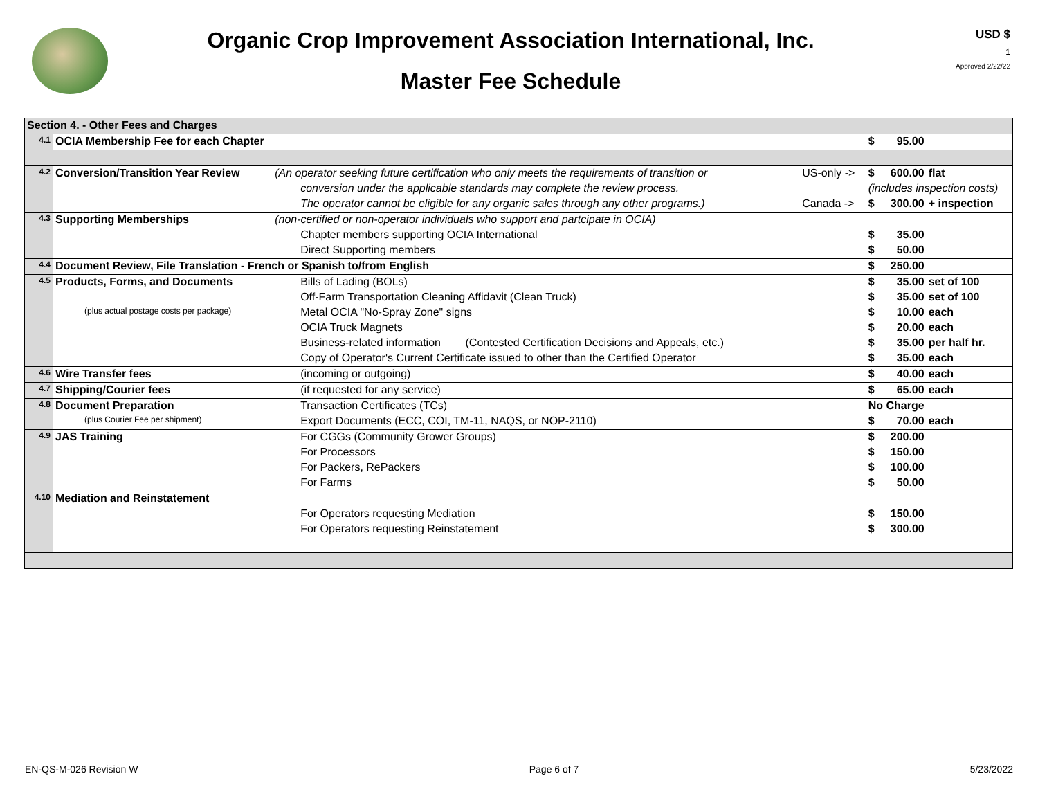Organic Crop Improvement Association International, Inc.
Master Fee Schedule
USD $
1
Approved 2/22/22
| Section 4. - Other Fees and Charges | | | | | | |
| 4.1 | OCIA Membership Fee for each Chapter | | | $ | 95.00 | |
| 4.2 | Conversion/Transition Year Review | (An operator seeking future certification who only meets the requirements of transition or | US-only -> | $ | 600.00 | flat |
| | | conversion under the applicable standards may complete the review process. | | (includes inspection costs) | | |
| | | The operator cannot be eligible for any organic sales through any other programs.) | Canada -> | $ | 300.00 | + inspection |
| 4.3 | Supporting Memberships | (non-certified or non-operator individuals who support and partcipate in OCIA) | | | | |
| | | Chapter members supporting OCIA International | | $ | 35.00 | |
| | | Direct Supporting members | | $ | 50.00 | |
| 4.4 | Document Review, File Translation - French or Spanish to/from English | | | $ | 250.00 | |
| 4.5 | Products, Forms, and Documents | Bills of Lading (BOLs) | | $ | 35.00 | set of 100 |
| | | Off-Farm Transportation Cleaning Affidavit (Clean Truck) | | $ | 35.00 | set of 100 |
| | (plus actual postage costs per package) | Metal OCIA "No-Spray Zone" signs | | $ | 10.00 | each |
| | | OCIA Truck Magnets | | $ | 20.00 | each |
| | | Business-related information (Contested Certification Decisions and Appeals, etc.) | | $ | 35.00 | per half hr. |
| | | Copy of Operator's Current Certificate issued to other than the Certified Operator | | $ | 35.00 | each |
| 4.6 | Wire Transfer fees | (incoming or outgoing) | | $ | 40.00 | each |
| 4.7 | Shipping/Courier fees | (if requested for any service) | | $ | 65.00 | each |
| 4.8 | Document Preparation | Transaction Certificates (TCs) | | No Charge | | |
| | (plus Courier Fee per shipment) | Export Documents (ECC, COI, TM-11, NAQS, or NOP-2110) | | $ | 70.00 | each |
| 4.9 | JAS Training | For CGGs (Community Grower Groups) | | $ | 200.00 | |
| | | For Processors | | $ | 150.00 | |
| | | For Packers, RePackers | | $ | 100.00 | |
| | | For Farms | | $ | 50.00 | |
| 4.10 | Mediation and Reinstatement | | | | | |
| | | For Operators requesting Mediation | | $ | 150.00 | |
| | | For Operators requesting Reinstatement | | $ | 300.00 | |
EN-QS-M-026 Revision W Page 6 of 7 5/23/2022